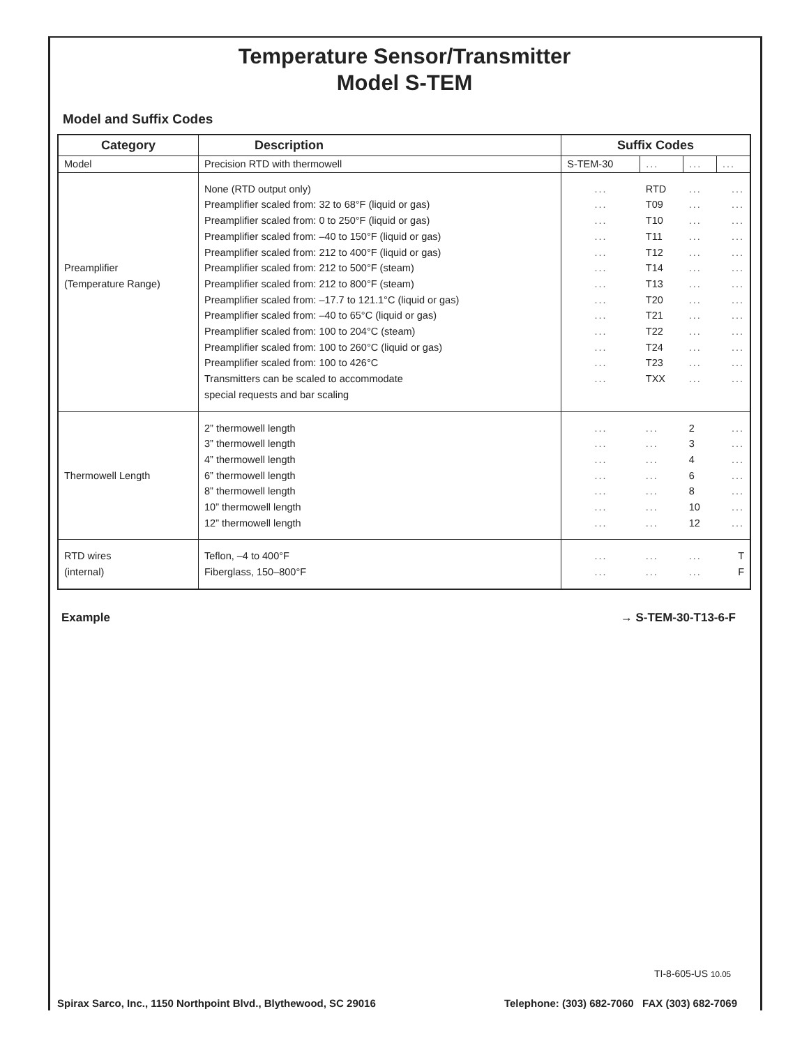Temperature Sensor/Transmitter
Model S-TEM
Model and Suffix Codes
| Category | Description | Suffix Codes | | | |
| --- | --- | --- | --- | --- | --- |
| Model | Precision RTD with thermowell | S-TEM-30 | ... | ... | ... |
| Preamplifier (Temperature Range) | None (RTD output only) Preamplifier scaled from: 32 to 68°F (liquid or gas) Preamplifier scaled from: 0 to 250°F (liquid or gas) Preamplifier scaled from: –40 to 150°F (liquid or gas) Preamplifier scaled from: 212 to 400°F (liquid or gas) Preamplifier scaled from: 212 to 500°F (steam) Preamplifier scaled from: 212 to 800°F (steam) Preamplifier scaled from: –17.7 to 121.1°C (liquid or gas) Preamplifier scaled from: –40 to 65°C (liquid or gas) Preamplifier scaled from: 100 to 204°C (steam) Preamplifier scaled from: 100 to 260°C (liquid or gas) Preamplifier scaled from: 100 to 426°C Transmitters can be scaled to accommodate special requests and bar scaling | ... ... ... ... ... ... ... ... ... ... ... ... ... | RTD T09 T10 T11 T12 T14 T13 T20 T21 T22 T24 T23 TXX | ... ... ... ... ... ... ... ... ... ... ... ... ... | ... ... ... ... ... ... ... ... ... ... ... ... ... |
| Thermowell Length | 2” thermowell length 3” thermowell length 4” thermowell length 6” thermowell length 8” thermowell length 10” thermowell length 12” thermowell length | ... ... ... ... ... ... ... | ... ... ... ... ... ... ... | 2 3 4 6 8 10 12 | ... ... ... ... ... ... ... |
| RTD wires (internal) | Teflon, –4 to 400°F Fiberglass, 150–800°F | ... ... | ... ... | ... ... | T F |
Example → S-TEM-30-T13-6-F
TI-8-605-US 10.05
Spirax Sarco, Inc., 1150 Northpoint Blvd., Blythewood, SC 29016 Telephone: (303) 682-7060 FAX (303) 682-7069